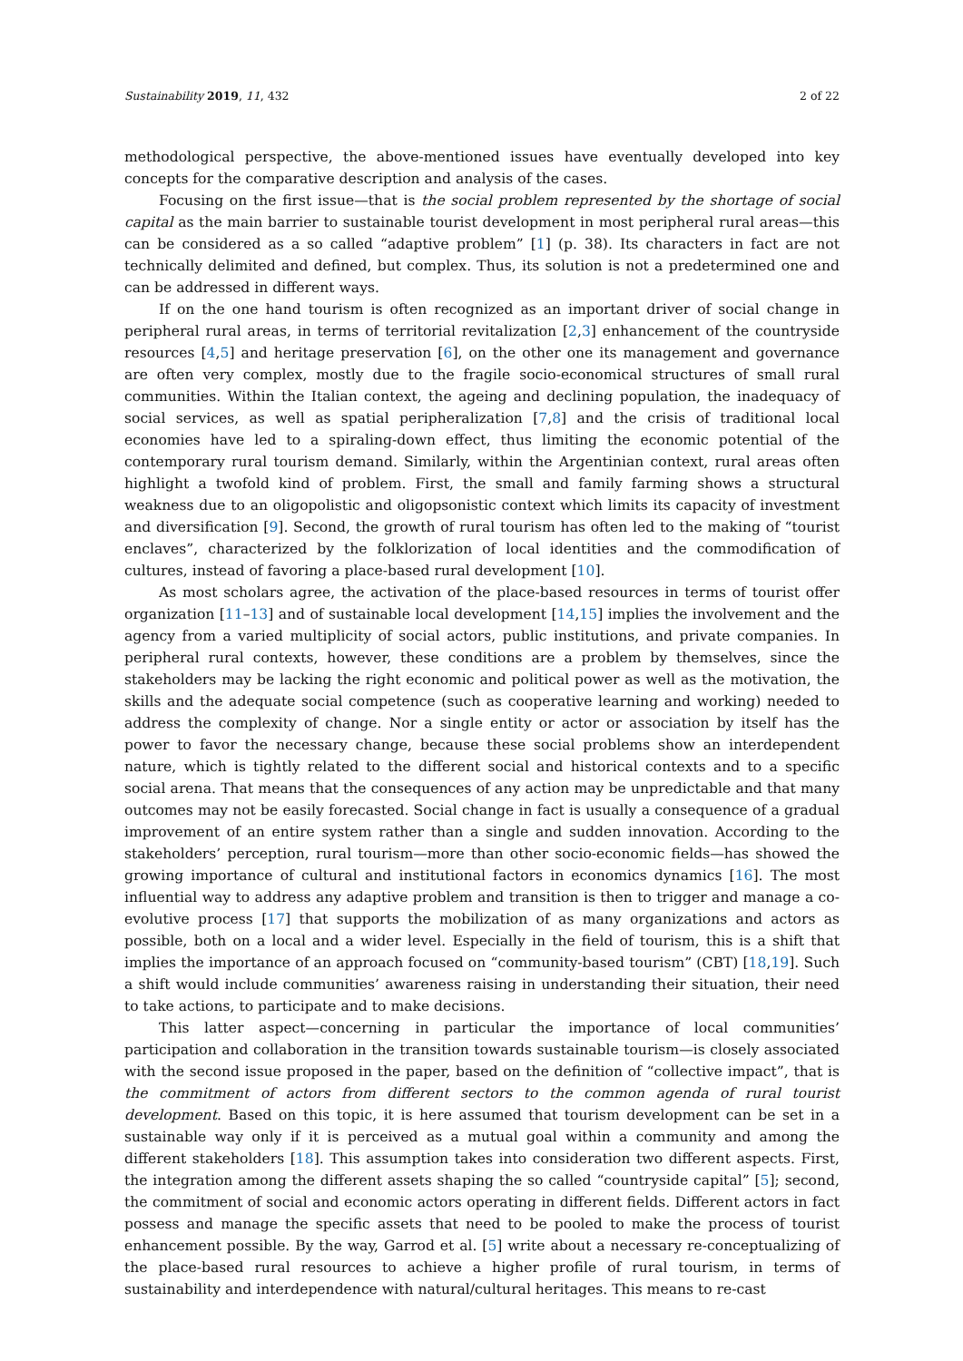Sustainability 2019, 11, 432 2 of 22
methodological perspective, the above-mentioned issues have eventually developed into key concepts for the comparative description and analysis of the cases.
Focusing on the first issue—that is the social problem represented by the shortage of social capital as the main barrier to sustainable tourist development in most peripheral rural areas—this can be considered as a so called “adaptive problem” [1] (p. 38). Its characters in fact are not technically delimited and defined, but complex. Thus, its solution is not a predetermined one and can be addressed in different ways.
If on the one hand tourism is often recognized as an important driver of social change in peripheral rural areas, in terms of territorial revitalization [2,3] enhancement of the countryside resources [4,5] and heritage preservation [6], on the other one its management and governance are often very complex, mostly due to the fragile socio-economical structures of small rural communities. Within the Italian context, the ageing and declining population, the inadequacy of social services, as well as spatial peripheralization [7,8] and the crisis of traditional local economies have led to a spiraling-down effect, thus limiting the economic potential of the contemporary rural tourism demand. Similarly, within the Argentinian context, rural areas often highlight a twofold kind of problem. First, the small and family farming shows a structural weakness due to an oligopolistic and oligopsonistic context which limits its capacity of investment and diversification [9]. Second, the growth of rural tourism has often led to the making of “tourist enclaves”, characterized by the folklorization of local identities and the commodification of cultures, instead of favoring a place-based rural development [10].
As most scholars agree, the activation of the place-based resources in terms of tourist offer organization [11–13] and of sustainable local development [14,15] implies the involvement and the agency from a varied multiplicity of social actors, public institutions, and private companies. In peripheral rural contexts, however, these conditions are a problem by themselves, since the stakeholders may be lacking the right economic and political power as well as the motivation, the skills and the adequate social competence (such as cooperative learning and working) needed to address the complexity of change. Nor a single entity or actor or association by itself has the power to favor the necessary change, because these social problems show an interdependent nature, which is tightly related to the different social and historical contexts and to a specific social arena. That means that the consequences of any action may be unpredictable and that many outcomes may not be easily forecasted. Social change in fact is usually a consequence of a gradual improvement of an entire system rather than a single and sudden innovation. According to the stakeholders’ perception, rural tourism—more than other socio-economic fields—has showed the growing importance of cultural and institutional factors in economics dynamics [16]. The most influential way to address any adaptive problem and transition is then to trigger and manage a co-evolutive process [17] that supports the mobilization of as many organizations and actors as possible, both on a local and a wider level. Especially in the field of tourism, this is a shift that implies the importance of an approach focused on “community-based tourism” (CBT) [18,19]. Such a shift would include communities’ awareness raising in understanding their situation, their need to take actions, to participate and to make decisions.
This latter aspect—concerning in particular the importance of local communities’ participation and collaboration in the transition towards sustainable tourism—is closely associated with the second issue proposed in the paper, based on the definition of “collective impact”, that is the commitment of actors from different sectors to the common agenda of rural tourist development. Based on this topic, it is here assumed that tourism development can be set in a sustainable way only if it is perceived as a mutual goal within a community and among the different stakeholders [18]. This assumption takes into consideration two different aspects. First, the integration among the different assets shaping the so called “countryside capital” [5]; second, the commitment of social and economic actors operating in different fields. Different actors in fact possess and manage the specific assets that need to be pooled to make the process of tourist enhancement possible. By the way, Garrod et al. [5] write about a necessary re-conceptualizing of the place-based rural resources to achieve a higher profile of rural tourism, in terms of sustainability and interdependence with natural/cultural heritages. This means to re-cast